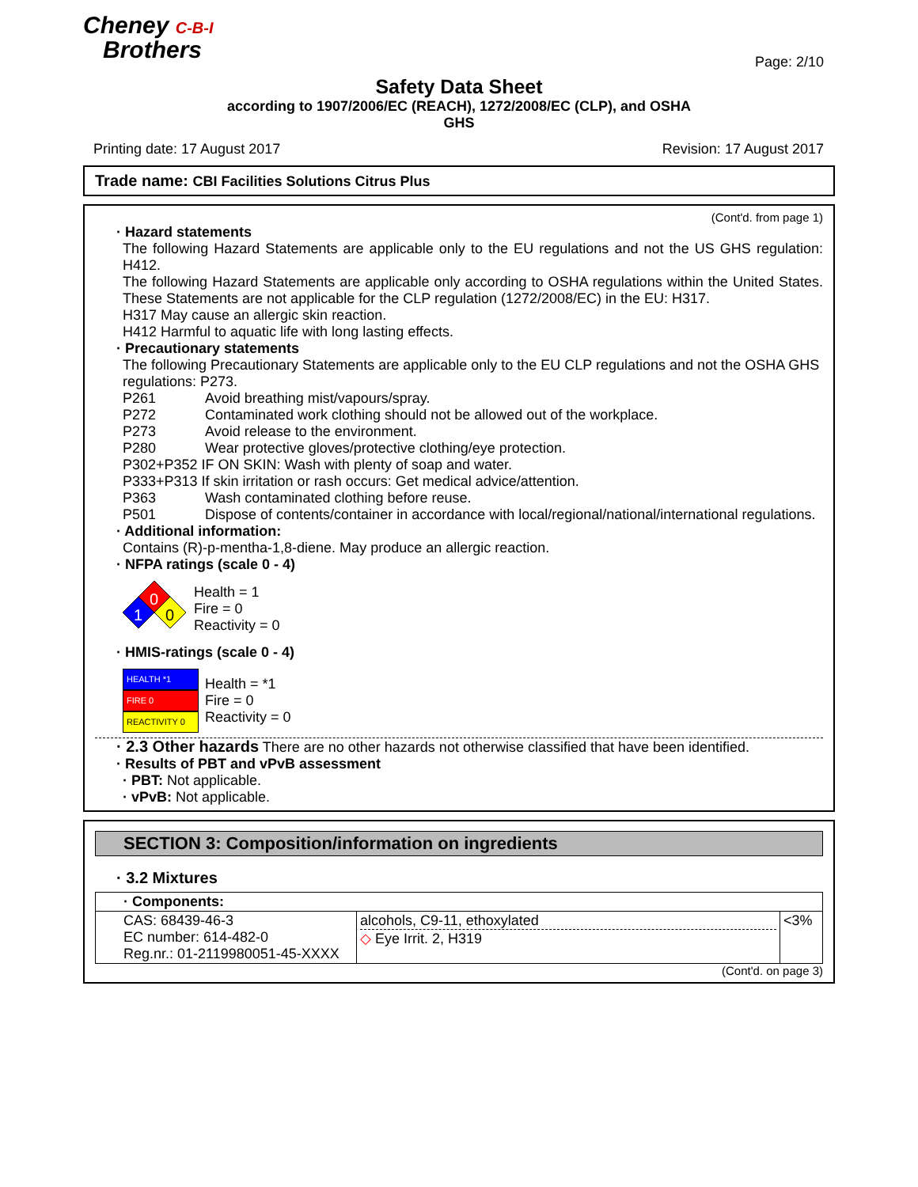Cheney C-B-I
Brothers
Page: 2/10
Safety Data Sheet
according to 1907/2006/EC (REACH), 1272/2008/EC (CLP), and OSHA
GHS
Printing date: 17 August 2017 Revision: 17 August 2017
Trade name: CBI Facilities Solutions Citrus Plus
(Cont'd. from page 1)
· Hazard statements
The following Hazard Statements are applicable only to the EU regulations and not the US GHS regulation: H412.
The following Hazard Statements are applicable only according to OSHA regulations within the United States. These Statements are not applicable for the CLP regulation (1272/2008/EC) in the EU: H317.
H317 May cause an allergic skin reaction.
H412 Harmful to aquatic life with long lasting effects.
· Precautionary statements
The following Precautionary Statements are applicable only to the EU CLP regulations and not the OSHA GHS regulations: P273.
P261 Avoid breathing mist/vapours/spray.
P272 Contaminated work clothing should not be allowed out of the workplace.
P273 Avoid release to the environment.
P280 Wear protective gloves/protective clothing/eye protection.
P302+P352 IF ON SKIN: Wash with plenty of soap and water.
P333+P313 If skin irritation or rash occurs: Get medical advice/attention.
P363 Wash contaminated clothing before reuse.
P501 Dispose of contents/container in accordance with local/regional/national/international regulations.
· Additional information:
Contains (R)-p-mentha-1,8-diene. May produce an allergic reaction.
· NFPA ratings (scale 0 - 4)
0
1
0
Health = 1
Fire = 0
Reactivity = 0
· HMIS-ratings (scale 0 - 4)
HEALTH *1
FIRE 0
REACTIVITY 0
Health = *1
Fire = 0
Reactivity = 0
· 2.3 Other hazards There are no other hazards not otherwise classified that have been identified.
· Results of PBT and vPvB assessment
· PBT: Not applicable.
· vPvB: Not applicable.
SECTION 3: Composition/information on ingredients
· 3.2 Mixtures
| · Components: | | |
| CAS: 68439-46-3 EC number: 614-482-0 Reg.nr.: 01-2119980051-45-XXXX | alcohols, C9-11, ethoxylated ◇ Eye Irrit. 2, H319 | <3% |
(Cont'd. on page 3)